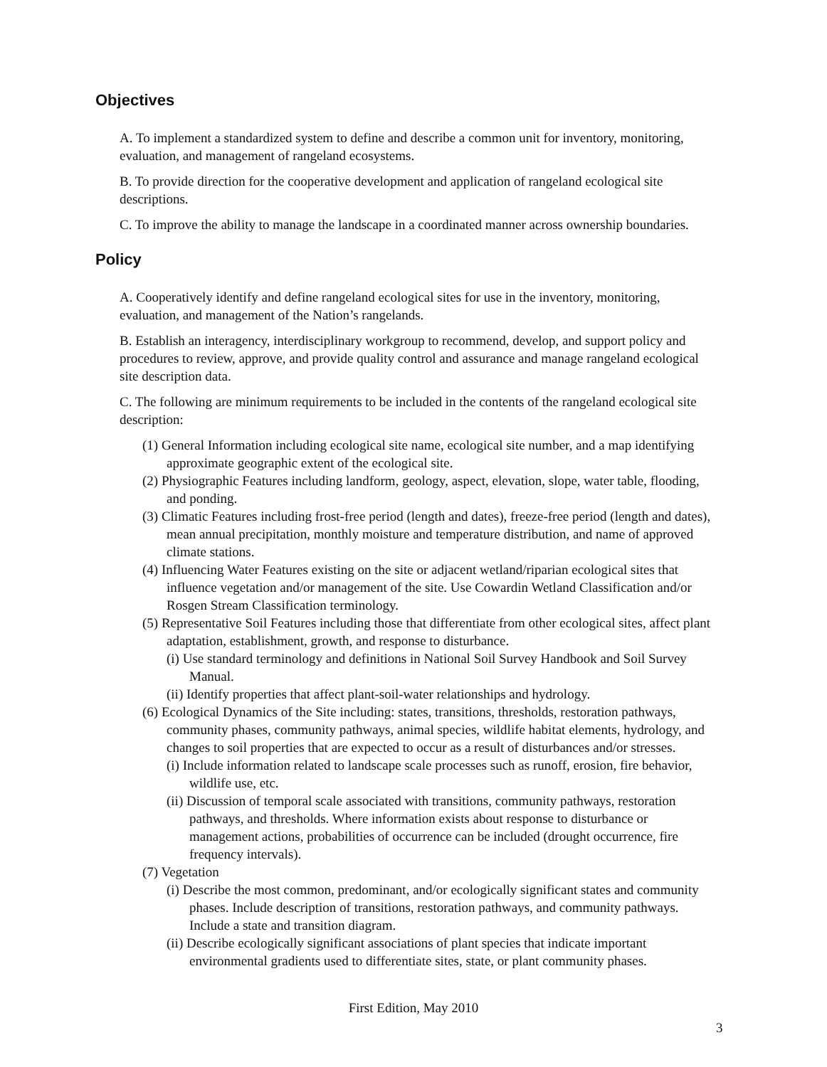Objectives
A. To implement a standardized system to define and describe a common unit for inventory, monitoring, evaluation, and management of rangeland ecosystems.
B. To provide direction for the cooperative development and application of rangeland ecological site descriptions.
C. To improve the ability to manage the landscape in a coordinated manner across ownership boundaries.
Policy
A. Cooperatively identify and define rangeland ecological sites for use in the inventory, monitoring, evaluation, and management of the Nation’s rangelands.
B. Establish an interagency, interdisciplinary workgroup to recommend, develop, and support policy and procedures to review, approve, and provide quality control and assurance and manage rangeland ecological site description data.
C. The following are minimum requirements to be included in the contents of the rangeland ecological site description:
(1) General Information including ecological site name, ecological site number, and a map identifying approximate geographic extent of the ecological site.
(2) Physiographic Features including landform, geology, aspect, elevation, slope, water table, flooding, and ponding.
(3) Climatic Features including frost-free period (length and dates), freeze-free period (length and dates), mean annual precipitation, monthly moisture and temperature distribution, and name of approved climate stations.
(4) Influencing Water Features existing on the site or adjacent wetland/riparian ecological sites that influence vegetation and/or management of the site. Use Cowardin Wetland Classification and/or Rosgen Stream Classification terminology.
(5) Representative Soil Features including those that differentiate from other ecological sites, affect plant adaptation, establishment, growth, and response to disturbance.
(i) Use standard terminology and definitions in National Soil Survey Handbook and Soil Survey Manual.
(ii) Identify properties that affect plant-soil-water relationships and hydrology.
(6) Ecological Dynamics of the Site including: states, transitions, thresholds, restoration pathways, community phases, community pathways, animal species, wildlife habitat elements, hydrology, and changes to soil properties that are expected to occur as a result of disturbances and/or stresses.
(i) Include information related to landscape scale processes such as runoff, erosion, fire behavior, wildlife use, etc.
(ii) Discussion of temporal scale associated with transitions, community pathways, restoration pathways, and thresholds. Where information exists about response to disturbance or management actions, probabilities of occurrence can be included (drought occurrence, fire frequency intervals).
(7) Vegetation
(i) Describe the most common, predominant, and/or ecologically significant states and community phases. Include description of transitions, restoration pathways, and community pathways. Include a state and transition diagram.
(ii) Describe ecologically significant associations of plant species that indicate important environmental gradients used to differentiate sites, state, or plant community phases.
First Edition, May 2010
3